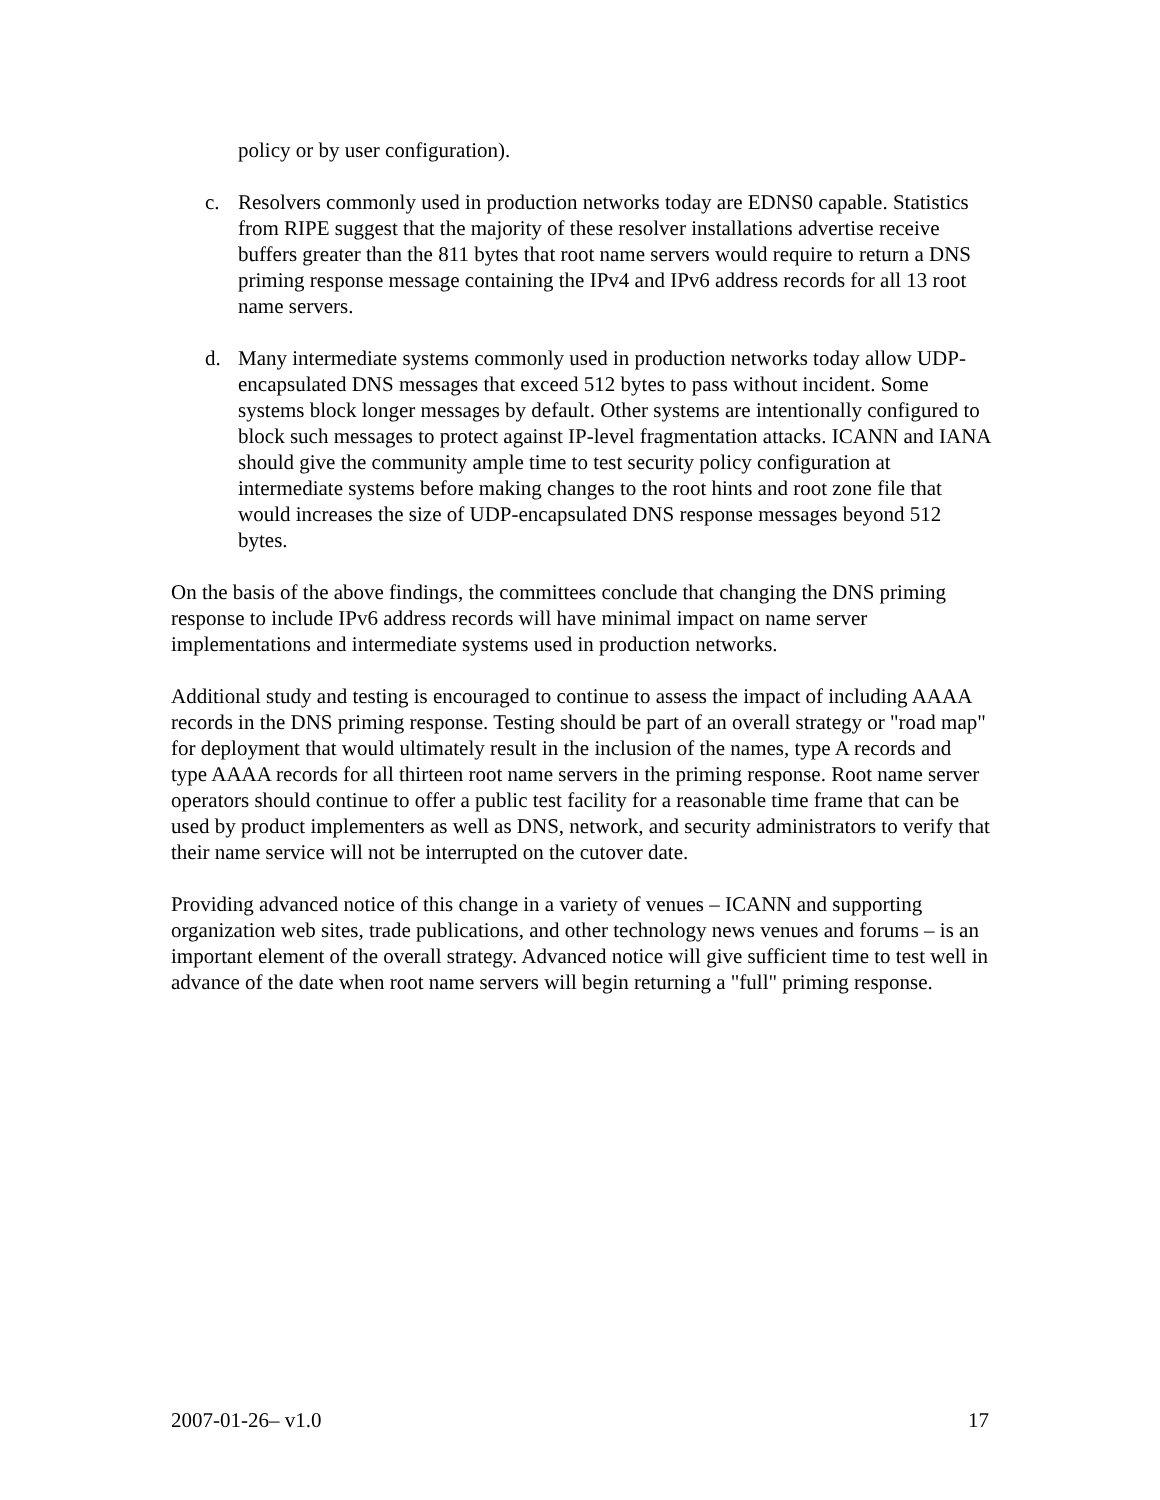policy or by user configuration).
c. Resolvers commonly used in production networks today are EDNS0 capable. Statistics from RIPE suggest that the majority of these resolver installations advertise receive buffers greater than the 811 bytes that root name servers would require to return a DNS priming response message containing the IPv4 and IPv6 address records for all 13 root name servers.
d. Many intermediate systems commonly used in production networks today allow UDP-encapsulated DNS messages that exceed 512 bytes to pass without incident. Some systems block longer messages by default. Other systems are intentionally configured to block such messages to protect against IP-level fragmentation attacks. ICANN and IANA should give the community ample time to test security policy configuration at intermediate systems before making changes to the root hints and root zone file that would increases the size of UDP-encapsulated DNS response messages beyond 512 bytes.
On the basis of the above findings, the committees conclude that changing the DNS priming response to include IPv6 address records will have minimal impact on name server implementations and intermediate systems used in production networks.
Additional study and testing is encouraged to continue to assess the impact of including AAAA records in the DNS priming response. Testing should be part of an overall strategy or "road map" for deployment that would ultimately result in the inclusion of the names, type A records and type AAAA records for all thirteen root name servers in the priming response. Root name server operators should continue to offer a public test facility for a reasonable time frame that can be used by product implementers as well as DNS, network, and security administrators to verify that their name service will not be interrupted on the cutover date.
Providing advanced notice of this change in a variety of venues – ICANN and supporting organization web sites, trade publications, and other technology news venues and forums – is an important element of the overall strategy. Advanced notice will give sufficient time to test well in advance of the date when root name servers will begin returning a "full" priming response.
2007-01-26– v1.0 17